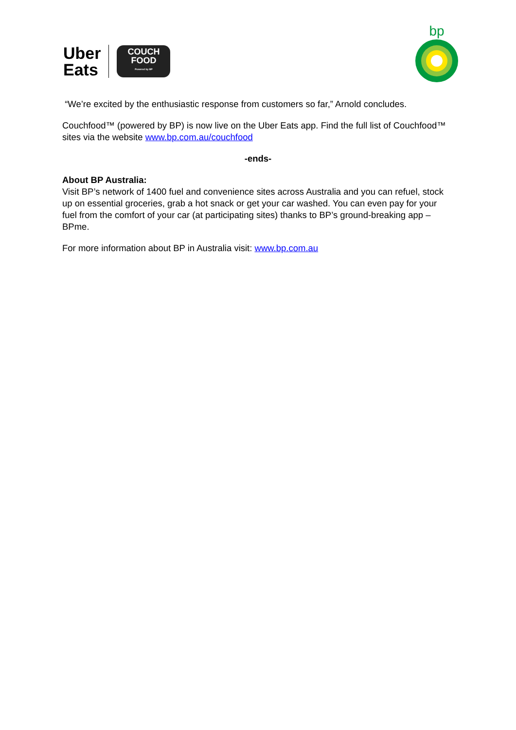Uber
Eats
COUCH
FOOD
Powered by BP
bp
“We’re excited by the enthusiastic response from customers so far,” Arnold concludes.
Couchfood™ (powered by BP) is now live on the Uber Eats app. Find the full list of Couchfood™ sites via the website www.bp.com.au/couchfood
-ends-
About BP Australia:
Visit BP’s network of 1400 fuel and convenience sites across Australia and you can refuel, stock up on essential groceries, grab a hot snack or get your car washed. You can even pay for your fuel from the comfort of your car (at participating sites) thanks to BP’s ground-breaking app – BPme.
For more information about BP in Australia visit: www.bp.com.au